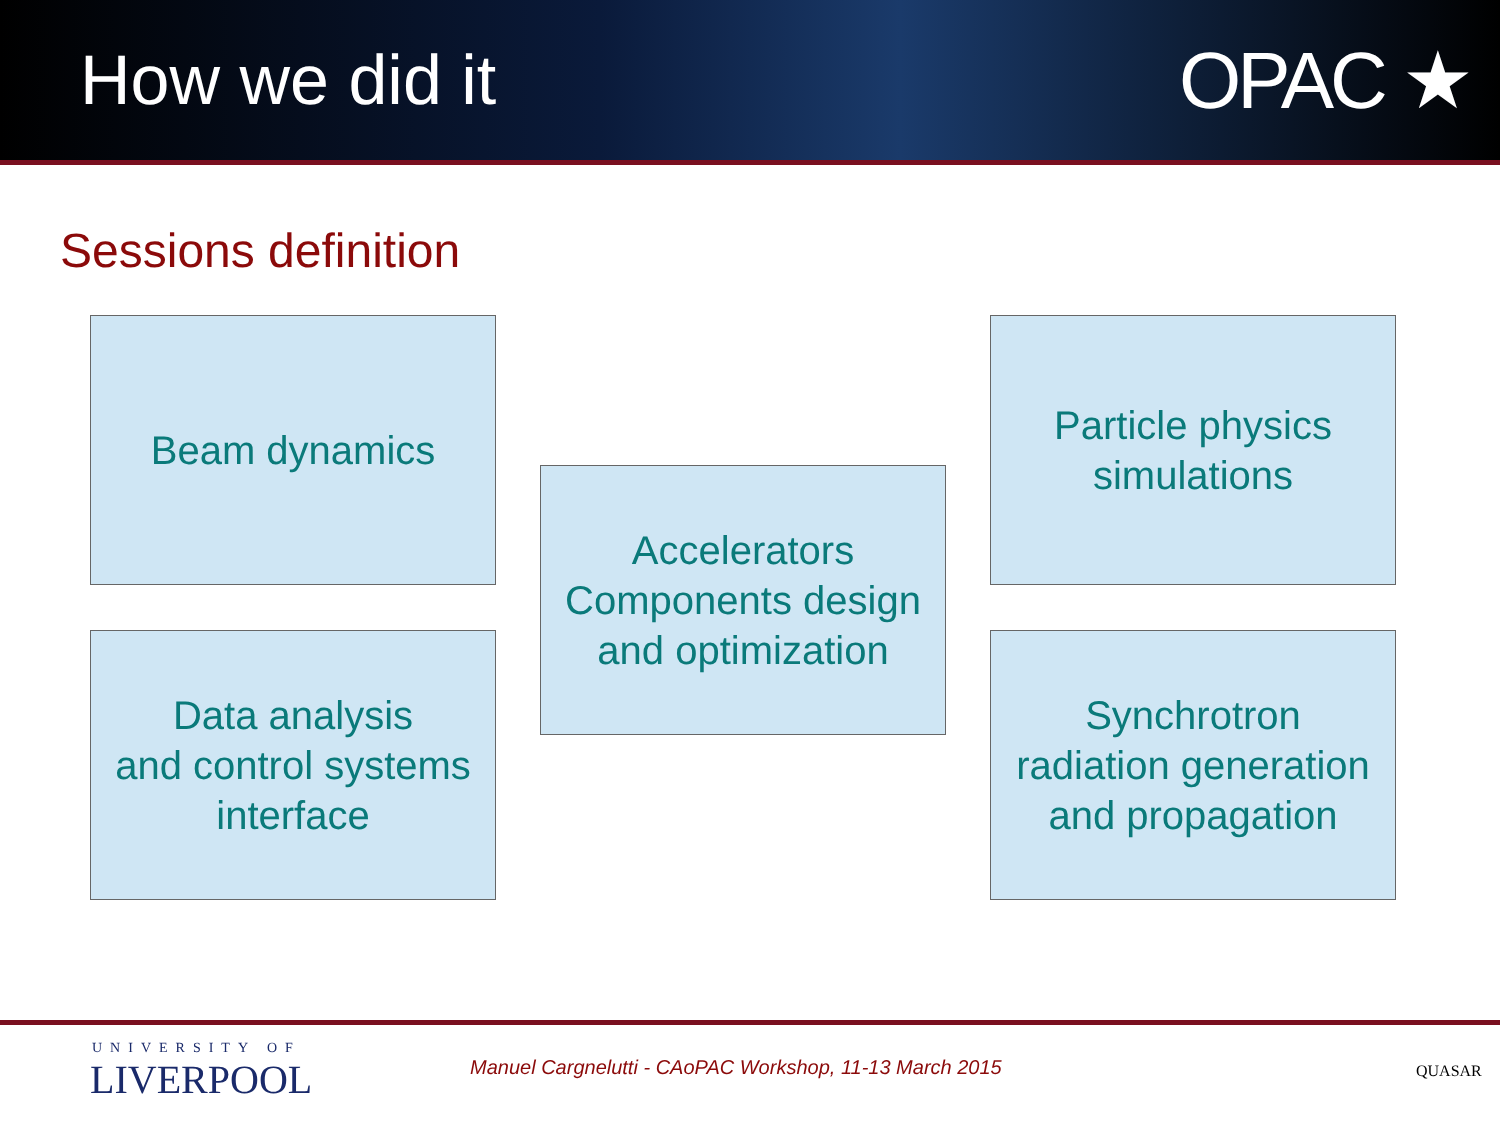How we did it OPAC ★
Sessions definition
Beam dynamics
Accelerators
Components design
and optimization
Particle physics
simulations
Data analysis
and control systems
interface
Synchrotron
radiation generation
and propagation
UNIVERSITY OF
LIVERPOOL
Manuel Cargnelutti - CAoPAC Workshop, 11-13 March 2015
QUASAR